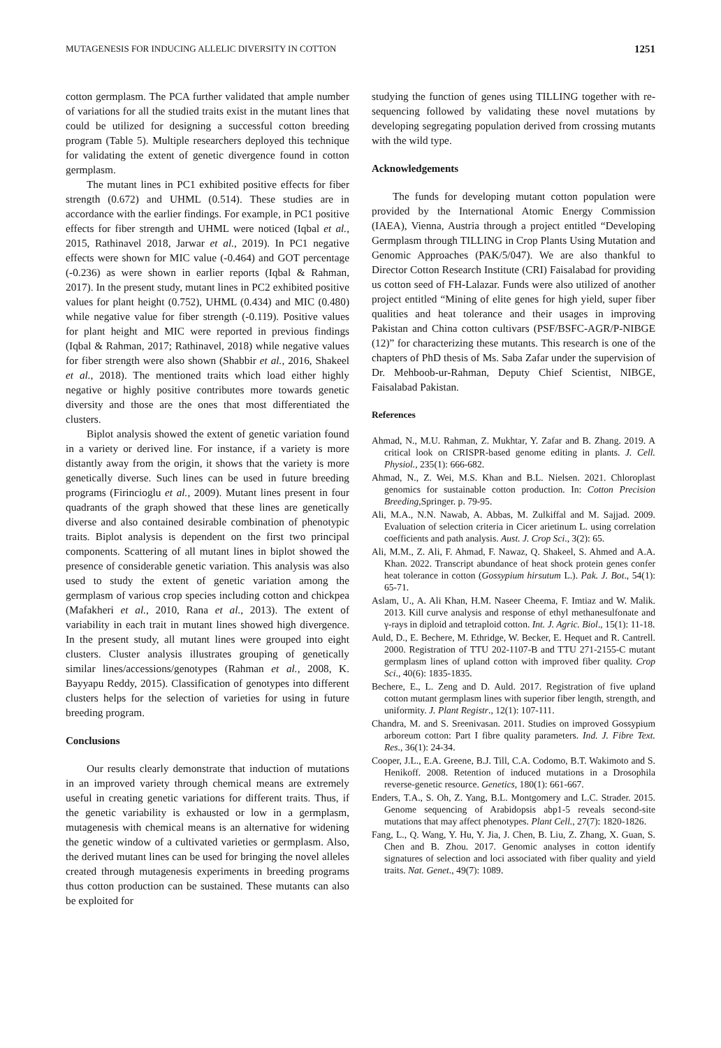MUTAGENESIS FOR INDUCING ALLELIC DIVERSITY IN COTTON 1251
cotton germplasm. The PCA further validated that ample number of variations for all the studied traits exist in the mutant lines that could be utilized for designing a successful cotton breeding program (Table 5). Multiple researchers deployed this technique for validating the extent of genetic divergence found in cotton germplasm.
The mutant lines in PC1 exhibited positive effects for fiber strength (0.672) and UHML (0.514). These studies are in accordance with the earlier findings. For example, in PC1 positive effects for fiber strength and UHML were noticed (Iqbal et al., 2015, Rathinavel 2018, Jarwar et al., 2019). In PC1 negative effects were shown for MIC value (-0.464) and GOT percentage (-0.236) as were shown in earlier reports (Iqbal & Rahman, 2017). In the present study, mutant lines in PC2 exhibited positive values for plant height (0.752), UHML (0.434) and MIC (0.480) while negative value for fiber strength (-0.119). Positive values for plant height and MIC were reported in previous findings (Iqbal & Rahman, 2017; Rathinavel, 2018) while negative values for fiber strength were also shown (Shabbir et al., 2016, Shakeel et al., 2018). The mentioned traits which load either highly negative or highly positive contributes more towards genetic diversity and those are the ones that most differentiated the clusters.
Biplot analysis showed the extent of genetic variation found in a variety or derived line. For instance, if a variety is more distantly away from the origin, it shows that the variety is more genetically diverse. Such lines can be used in future breeding programs (Firincioglu et al., 2009). Mutant lines present in four quadrants of the graph showed that these lines are genetically diverse and also contained desirable combination of phenotypic traits. Biplot analysis is dependent on the first two principal components. Scattering of all mutant lines in biplot showed the presence of considerable genetic variation. This analysis was also used to study the extent of genetic variation among the germplasm of various crop species including cotton and chickpea (Mafakheri et al., 2010, Rana et al., 2013). The extent of variability in each trait in mutant lines showed high divergence. In the present study, all mutant lines were grouped into eight clusters. Cluster analysis illustrates grouping of genetically similar lines/accessions/genotypes (Rahman et al., 2008, K. Bayyapu Reddy, 2015). Classification of genotypes into different clusters helps for the selection of varieties for using in future breeding program.
Conclusions
Our results clearly demonstrate that induction of mutations in an improved variety through chemical means are extremely useful in creating genetic variations for different traits. Thus, if the genetic variability is exhausted or low in a germplasm, mutagenesis with chemical means is an alternative for widening the genetic window of a cultivated varieties or germplasm. Also, the derived mutant lines can be used for bringing the novel alleles created through mutagenesis experiments in breeding programs thus cotton production can be sustained. These mutants can also be exploited for
studying the function of genes using TILLING together with re-sequencing followed by validating these novel mutations by developing segregating population derived from crossing mutants with the wild type.
Acknowledgements
The funds for developing mutant cotton population were provided by the International Atomic Energy Commission (IAEA), Vienna, Austria through a project entitled “Developing Germplasm through TILLING in Crop Plants Using Mutation and Genomic Approaches (PAK/5/047). We are also thankful to Director Cotton Research Institute (CRI) Faisalabad for providing us cotton seed of FH-Lalazar. Funds were also utilized of another project entitled “Mining of elite genes for high yield, super fiber qualities and heat tolerance and their usages in improving Pakistan and China cotton cultivars (PSF/BSFC-AGR/P-NIBGE (12)” for characterizing these mutants. This research is one of the chapters of PhD thesis of Ms. Saba Zafar under the supervision of Dr. Mehboob-ur-Rahman, Deputy Chief Scientist, NIBGE, Faisalabad Pakistan.
References
Ahmad, N., M.U. Rahman, Z. Mukhtar, Y. Zafar and B. Zhang. 2019. A critical look on CRISPR-based genome editing in plants. J. Cell. Physiol., 235(1): 666-682.
Ahmad, N., Z. Wei, M.S. Khan and B.L. Nielsen. 2021. Chloroplast genomics for sustainable cotton production. In: Cotton Precision Breeding,Springer. p. 79-95.
Ali, M.A., N.N. Nawab, A. Abbas, M. Zulkiffal and M. Sajjad. 2009. Evaluation of selection criteria in Cicer arietinum L. using correlation coefficients and path analysis. Aust. J. Crop Sci., 3(2): 65.
Ali, M.M., Z. Ali, F. Ahmad, F. Nawaz, Q. Shakeel, S. Ahmed and A.A. Khan. 2022. Transcript abundance of heat shock protein genes confer heat tolerance in cotton (Gossypium hirsutum L.). Pak. J. Bot., 54(1): 65-71.
Aslam, U., A. Ali Khan, H.M. Naseer Cheema, F. Imtiaz and W. Malik. 2013. Kill curve analysis and response of ethyl methanesulfonate and γ-rays in diploid and tetraploid cotton. Int. J. Agric. Biol., 15(1): 11-18.
Auld, D., E. Bechere, M. Ethridge, W. Becker, E. Hequet and R. Cantrell. 2000. Registration of TTU 202-1107-B and TTU 271-2155-C mutant germplasm lines of upland cotton with improved fiber quality. Crop Sci., 40(6): 1835-1835.
Bechere, E., L. Zeng and D. Auld. 2017. Registration of five upland cotton mutant germplasm lines with superior fiber length, strength, and uniformity. J. Plant Registr., 12(1): 107-111.
Chandra, M. and S. Sreenivasan. 2011. Studies on improved Gossypium arboreum cotton: Part I fibre quality parameters. Ind. J. Fibre Text. Res., 36(1): 24-34.
Cooper, J.L., E.A. Greene, B.J. Till, C.A. Codomo, B.T. Wakimoto and S. Henikoff. 2008. Retention of induced mutations in a Drosophila reverse-genetic resource. Genetics, 180(1): 661-667.
Enders, T.A., S. Oh, Z. Yang, B.L. Montgomery and L.C. Strader. 2015. Genome sequencing of Arabidopsis abp1-5 reveals second-site mutations that may affect phenotypes. Plant Cell., 27(7): 1820-1826.
Fang, L., Q. Wang, Y. Hu, Y. Jia, J. Chen, B. Liu, Z. Zhang, X. Guan, S. Chen and B. Zhou. 2017. Genomic analyses in cotton identify signatures of selection and loci associated with fiber quality and yield traits. Nat. Genet., 49(7): 1089.